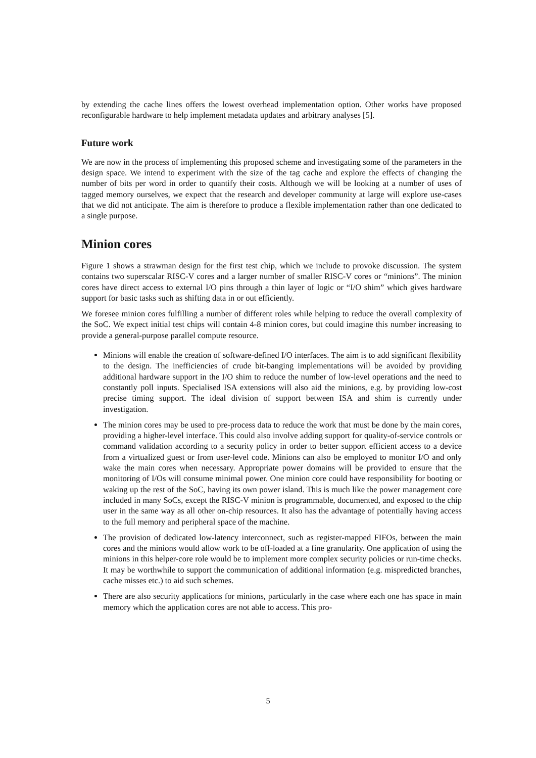by extending the cache lines offers the lowest overhead implementation option. Other works have proposed reconfigurable hardware to help implement metadata updates and arbitrary analyses [5].
Future work
We are now in the process of implementing this proposed scheme and investigating some of the parameters in the design space. We intend to experiment with the size of the tag cache and explore the effects of changing the number of bits per word in order to quantify their costs. Although we will be looking at a number of uses of tagged memory ourselves, we expect that the research and developer community at large will explore use-cases that we did not anticipate. The aim is therefore to produce a flexible implementation rather than one dedicated to a single purpose.
Minion cores
Figure 1 shows a strawman design for the first test chip, which we include to provoke discussion. The system contains two superscalar RISC-V cores and a larger number of smaller RISC-V cores or “minions”. The minion cores have direct access to external I/O pins through a thin layer of logic or “I/O shim” which gives hardware support for basic tasks such as shifting data in or out efficiently.
We foresee minion cores fulfilling a number of different roles while helping to reduce the overall complexity of the SoC. We expect initial test chips will contain 4-8 minion cores, but could imagine this number increasing to provide a general-purpose parallel compute resource.
Minions will enable the creation of software-defined I/O interfaces. The aim is to add significant flexibility to the design. The inefficiencies of crude bit-banging implementations will be avoided by providing additional hardware support in the I/O shim to reduce the number of low-level operations and the need to constantly poll inputs. Specialised ISA extensions will also aid the minions, e.g. by providing low-cost precise timing support. The ideal division of support between ISA and shim is currently under investigation.
The minion cores may be used to pre-process data to reduce the work that must be done by the main cores, providing a higher-level interface. This could also involve adding support for quality-of-service controls or command validation according to a security policy in order to better support efficient access to a device from a virtualized guest or from user-level code. Minions can also be employed to monitor I/O and only wake the main cores when necessary. Appropriate power domains will be provided to ensure that the monitoring of I/Os will consume minimal power. One minion core could have responsibility for booting or waking up the rest of the SoC, having its own power island. This is much like the power management core included in many SoCs, except the RISC-V minion is programmable, documented, and exposed to the chip user in the same way as all other on-chip resources. It also has the advantage of potentially having access to the full memory and peripheral space of the machine.
The provision of dedicated low-latency interconnect, such as register-mapped FIFOs, between the main cores and the minions would allow work to be off-loaded at a fine granularity. One application of using the minions in this helper-core role would be to implement more complex security policies or run-time checks. It may be worthwhile to support the communication of additional information (e.g. mispredicted branches, cache misses etc.) to aid such schemes.
There are also security applications for minions, particularly in the case where each one has space in main memory which the application cores are not able to access. This pro-
5